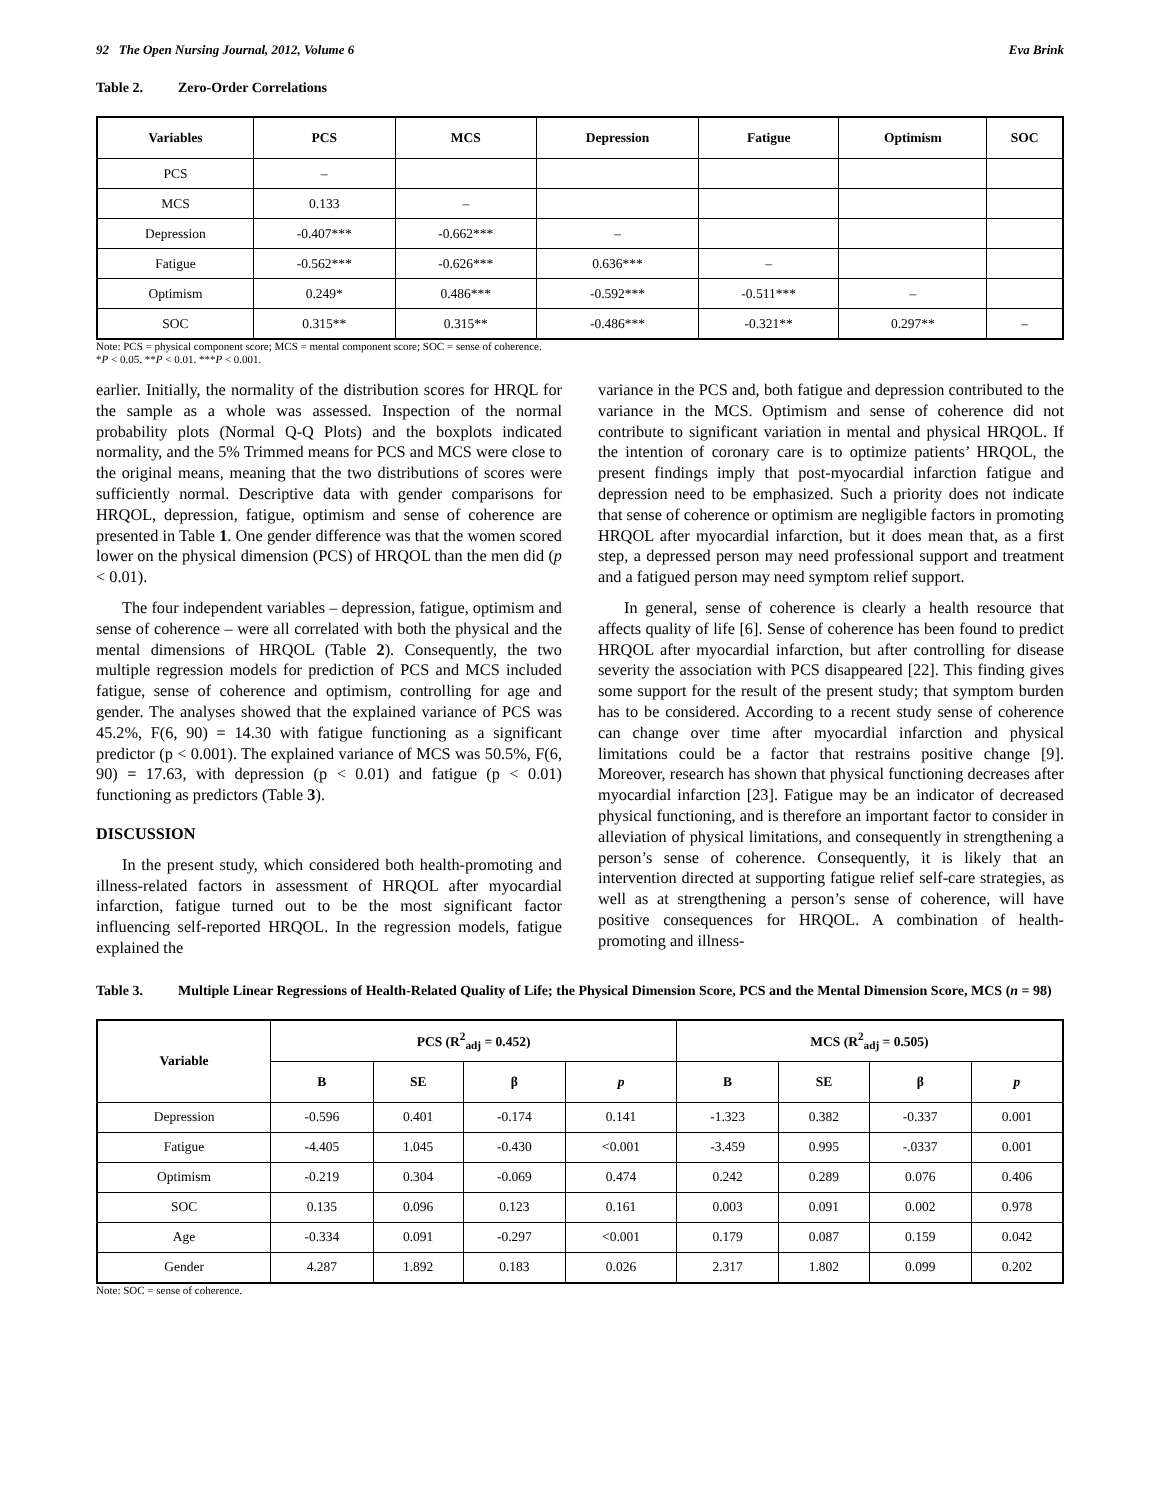92 The Open Nursing Journal, 2012, Volume 6 Eva Brink
Table 2. Zero-Order Correlations
| Variables | PCS | MCS | Depression | Fatigue | Optimism | SOC |
| --- | --- | --- | --- | --- | --- | --- |
| PCS | – | | | | | |
| MCS | 0.133 | – | | | | |
| Depression | -0.407*** | -0.662*** | – | | | |
| Fatigue | -0.562*** | -0.626*** | 0.636*** | – | | |
| Optimism | 0.249* | 0.486*** | -0.592*** | -0.511*** | – | |
| SOC | 0.315** | 0.315** | -0.486*** | -0.321** | 0.297** | – |
Note: PCS = physical component score; MCS = mental component score; SOC = sense of coherence.
*P < 0.05. **P < 0.01. ***P < 0.001.
earlier. Initially, the normality of the distribution scores for HRQL for the sample as a whole was assessed. Inspection of the normal probability plots (Normal Q-Q Plots) and the boxplots indicated normality, and the 5% Trimmed means for PCS and MCS were close to the original means, meaning that the two distributions of scores were sufficiently normal. Descriptive data with gender comparisons for HRQOL, depression, fatigue, optimism and sense of coherence are presented in Table 1. One gender difference was that the women scored lower on the physical dimension (PCS) of HRQOL than the men did (p < 0.01).
The four independent variables – depression, fatigue, optimism and sense of coherence – were all correlated with both the physical and the mental dimensions of HRQOL (Table 2). Consequently, the two multiple regression models for prediction of PCS and MCS included fatigue, sense of coherence and optimism, controlling for age and gender. The analyses showed that the explained variance of PCS was 45.2%, F(6, 90) = 14.30 with fatigue functioning as a significant predictor (p < 0.001). The explained variance of MCS was 50.5%, F(6, 90) = 17.63, with depression (p < 0.01) and fatigue (p < 0.01) functioning as predictors (Table 3).
DISCUSSION
In the present study, which considered both health-promoting and illness-related factors in assessment of HRQOL after myocardial infarction, fatigue turned out to be the most significant factor influencing self-reported HRQOL. In the regression models, fatigue explained the
variance in the PCS and, both fatigue and depression contributed to the variance in the MCS. Optimism and sense of coherence did not contribute to significant variation in mental and physical HRQOL. If the intention of coronary care is to optimize patients’ HRQOL, the present findings imply that post-myocardial infarction fatigue and depression need to be emphasized. Such a priority does not indicate that sense of coherence or optimism are negligible factors in promoting HRQOL after myocardial infarction, but it does mean that, as a first step, a depressed person may need professional support and treatment and a fatigued person may need symptom relief support.
In general, sense of coherence is clearly a health resource that affects quality of life [6]. Sense of coherence has been found to predict HRQOL after myocardial infarction, but after controlling for disease severity the association with PCS disappeared [22]. This finding gives some support for the result of the present study; that symptom burden has to be considered. According to a recent study sense of coherence can change over time after myocardial infarction and physical limitations could be a factor that restrains positive change [9]. Moreover, research has shown that physical functioning decreases after myocardial infarction [23]. Fatigue may be an indicator of decreased physical functioning, and is therefore an important factor to consider in alleviation of physical limitations, and consequently in strengthening a person’s sense of coherence. Consequently, it is likely that an intervention directed at supporting fatigue relief self-care strategies, as well as at strengthening a person’s sense of coherence, will have positive consequences for HRQOL. A combination of health-promoting and illness-
Table 3. Multiple Linear Regressions of Health-Related Quality of Life; the Physical Dimension Score, PCS and the Mental Dimension Score, MCS (n = 98)
| Variable | PCS (R<sup>2</sup><sub>adj</sub> = 0.452) | | | | MCS (R<sup>2</sup><sub>adj</sub> = 0.505) | | | |
| --- | --- | --- | --- | --- | --- | --- | --- | --- |
| | B | SE | β | p | B | SE | β | p |
| Depression | -0.596 | 0.401 | -0.174 | 0.141 | -1.323 | 0.382 | -0.337 | 0.001 |
| Fatigue | -4.405 | 1.045 | -0.430 | <0.001 | -3.459 | 0.995 | -.0337 | 0.001 |
| Optimism | -0.219 | 0.304 | -0.069 | 0.474 | 0.242 | 0.289 | 0.076 | 0.406 |
| SOC | 0.135 | 0.096 | 0.123 | 0.161 | 0.003 | 0.091 | 0.002 | 0.978 |
| Age | -0.334 | 0.091 | -0.297 | <0.001 | 0.179 | 0.087 | 0.159 | 0.042 |
| Gender | 4.287 | 1.892 | 0.183 | 0.026 | 2.317 | 1.802 | 0.099 | 0.202 |
Note: SOC = sense of coherence.